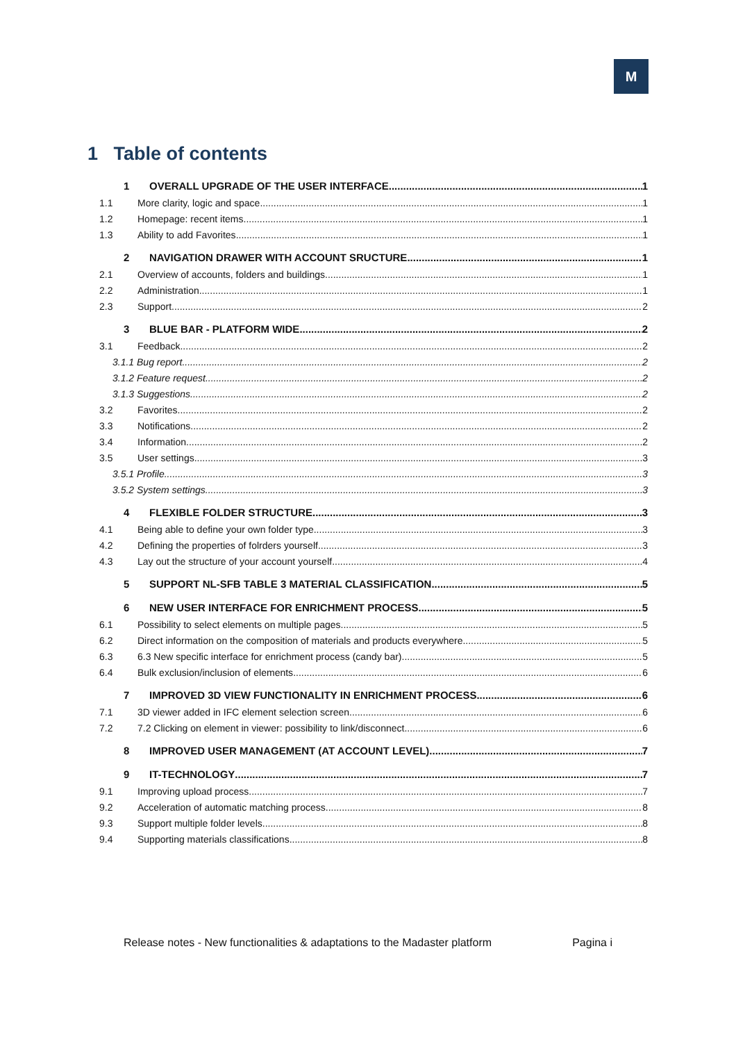M
1 Table of contents
1 OVERALL UPGRADE OF THE USER INTERFACE 1
1.1 More clarity, logic and space 1
1.2 Homepage: recent items 1
1.3 Ability to add Favorites 1
2 NAVIGATION DRAWER WITH ACCOUNT SRUCTURE 1
2.1 Overview of accounts, folders and buildings 1
2.2 Administration 1
2.3 Support 2
3 BLUE BAR - PLATFORM WIDE 2
3.1 Feedback 2
3.1.1 Bug report 2
3.1.2 Feature request 2
3.1.3 Suggestions 2
3.2 Favorites 2
3.3 Notifications 2
3.4 Information 2
3.5 User settings 3
3.5.1 Profile 3
3.5.2 System settings 3
4 FLEXIBLE FOLDER STRUCTURE 3
4.1 Being able to define your own folder type 3
4.2 Defining the properties of folrders yourself 3
4.3 Lay out the structure of your account yourself 4
5 SUPPORT NL-SFB TABLE 3 MATERIAL CLASSIFICATION. 5
6 NEW USER INTERFACE FOR ENRICHMENT PROCESS 5
6.1 Possibility to select elements on multiple pages. 5
6.2 Direct information on the composition of materials and products everywhere. 5
6.3 6.3 New specific interface for enrichment process (candy bar) 5
6.4 Bulk exclusion/inclusion of elements 6
7 IMPROVED 3D VIEW FUNCTIONALITY IN ENRICHMENT PROCESS 6
7.1 3D viewer added in IFC element selection screen 6
7.2 7.2 Clicking on element in viewer: possibility to link/disconnect. 6
8 IMPROVED USER MANAGEMENT (AT ACCOUNT LEVEL) 7
9 IT-TECHNOLOGY 7
9.1 Improving upload process 7
9.2 Acceleration of automatic matching process 8
9.3 Support multiple folder levels 8
9.4 Supporting materials classifications 8
Release notes - New functionalities & adaptations to the Madaster platform Pagina i